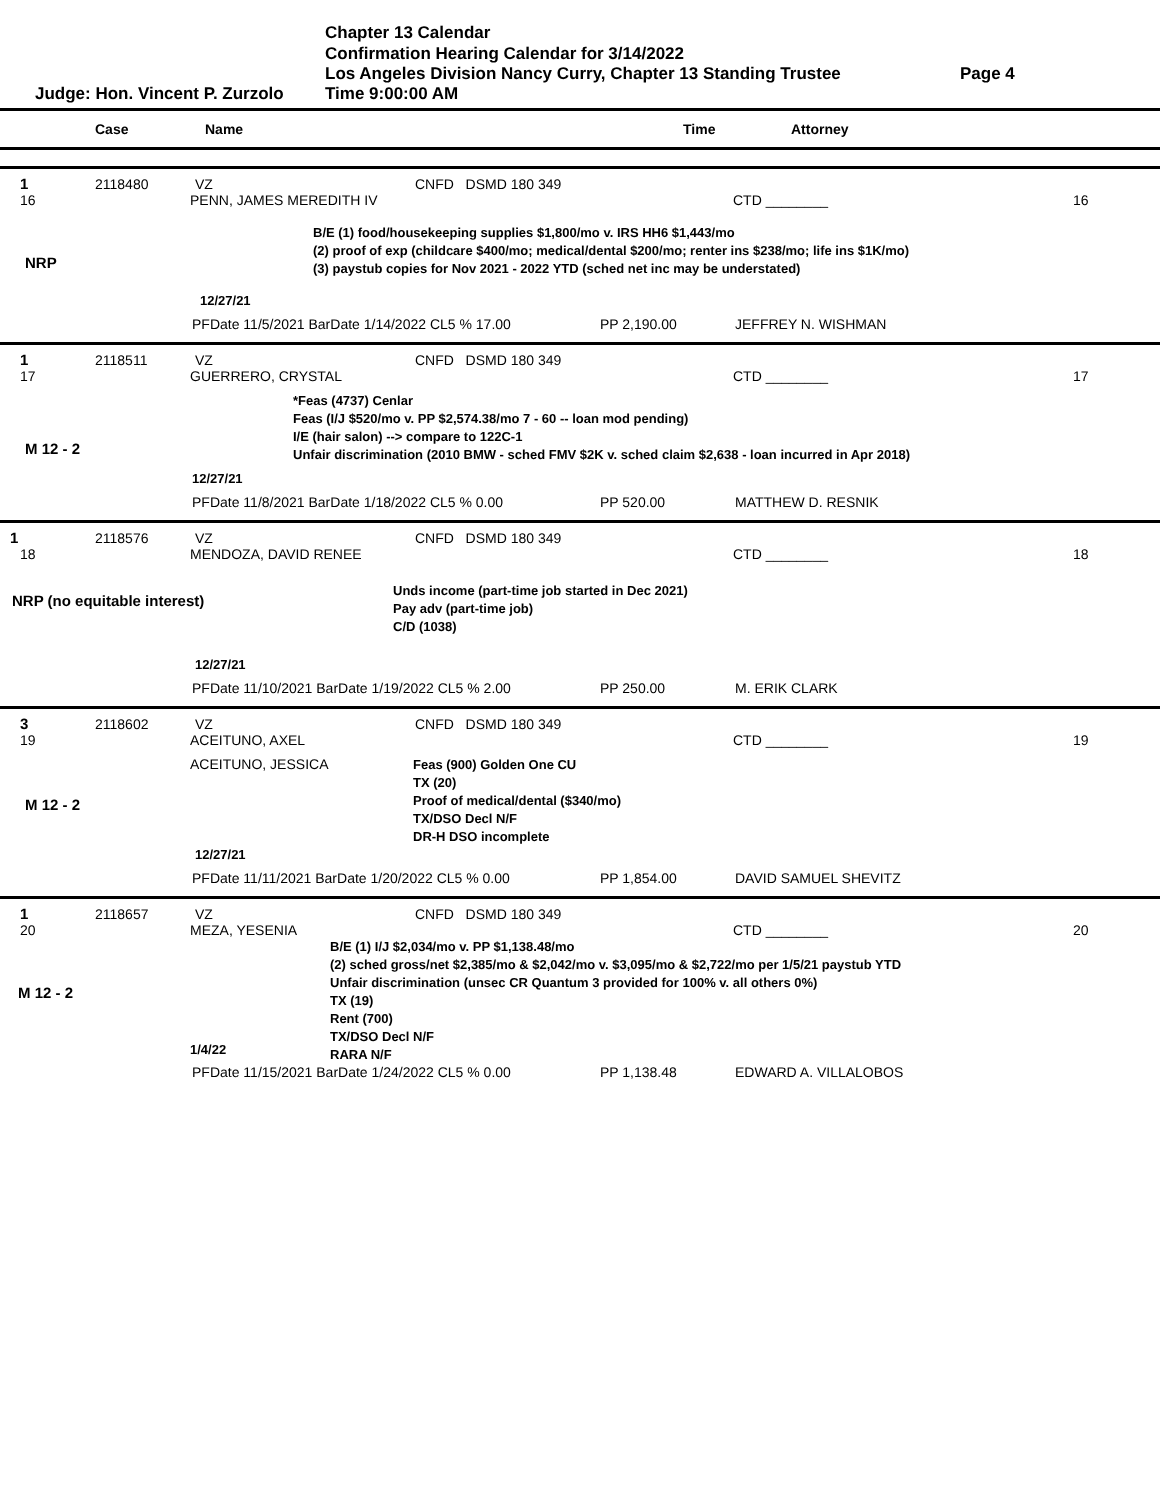Chapter 13 Calendar
Confirmation Hearing Calendar for 3/14/2022
Los Angeles Division Nancy Curry, Chapter 13 Standing Trustee Page 4
Judge: Hon. Vincent P. Zurzolo Time 9:00:00 AM
Case Name Time Attorney
1 2118480 VZ CNFD DSMD 180 349
16 PENN, JAMES MEREDITH IV CTD ________ 16
NRP
B/E (1) food/housekeeping supplies $1,800/mo v. IRS HH6 $1,443/mo
(2) proof of exp (childcare $400/mo; medical/dental $200/mo; renter ins $238/mo; life ins $1K/mo)
(3) paystub copies for Nov 2021 - 2022 YTD (sched net inc may be understated)
12/27/21
PFDate 11/5/2021 BarDate 1/14/2022 CL5 % 17.00 PP 2,190.00 JEFFREY N. WISHMAN
1 2118511 VZ CNFD DSMD 180 349
17 GUERRERO, CRYSTAL CTD ________ 17
M 12 - 2
*Feas (4737) Cenlar
Feas (I/J $520/mo v. PP $2,574.38/mo 7 - 60 -- loan mod pending)
I/E (hair salon) --> compare to 122C-1
Unfair discrimination (2010 BMW - sched FMV $2K v. sched claim $2,638 - loan incurred in Apr 2018)
12/27/21
PFDate 11/8/2021 BarDate 1/18/2022 CL5 % 0.00 PP 520.00 MATTHEW D. RESNIK
1 2118576 VZ CNFD DSMD 180 349
18 MENDOZA, DAVID RENEE CTD ________ 18
NRP (no equitable interest)
Unds income (part-time job started in Dec 2021)
Pay adv (part-time job)
C/D (1038)
12/27/21
PFDate 11/10/2021 BarDate 1/19/2022 CL5 % 2.00 PP 250.00 M. ERIK CLARK
3 2118602 VZ CNFD DSMD 180 349
19 ACEITUNO, AXEL CTD ________ 19
M 12 - 2 ACEITUNO, JESSICA
Feas (900) Golden One CU
TX (20)
Proof of medical/dental ($340/mo)
TX/DSO Decl N/F
DR-H DSO incomplete
12/27/21
PFDate 11/11/2021 BarDate 1/20/2022 CL5 % 0.00 PP 1,854.00 DAVID SAMUEL SHEVITZ
1 2118657 VZ CNFD DSMD 180 349
20 MEZA, YESENIA CTD ________ 20
M 12 - 2
1/4/22
B/E (1) I/J $2,034/mo v. PP $1,138.48/mo
(2) sched gross/net $2,385/mo & $2,042/mo v. $3,095/mo & $2,722/mo per 1/5/21 paystub YTD
Unfair discrimination (unsec CR Quantum 3 provided for 100% v. all others 0%)
TX (19)
Rent (700)
TX/DSO Decl N/F
RARA N/F
PFDate 11/15/2021 BarDate 1/24/2022 CL5 % 0.00 PP 1,138.48 EDWARD A. VILLALOBOS